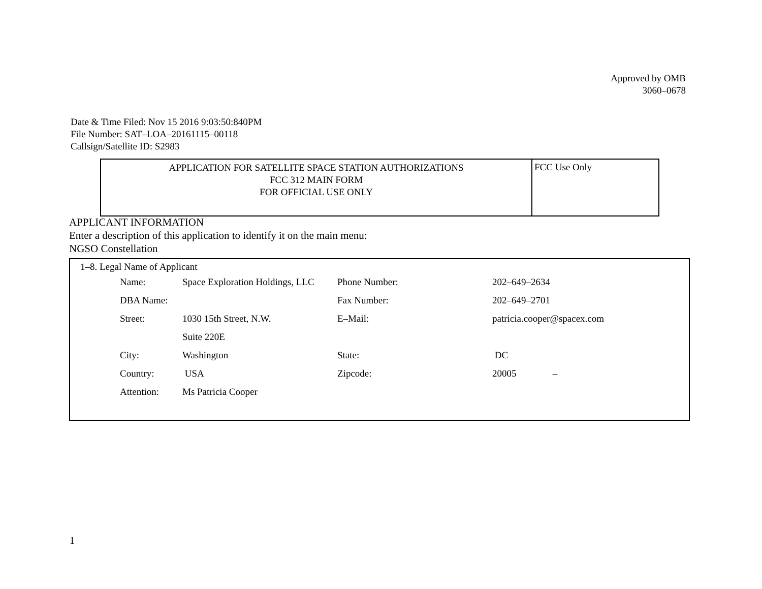Approved by OMB
3060–0678
Date & Time Filed: Nov 15 2016 9:03:50:840PM
File Number: SAT–LOA–20161115–00118
Callsign/Satellite ID: S2983
APPLICATION FOR SATELLITE SPACE STATION AUTHORIZATIONS
FCC 312 MAIN FORM
FOR OFFICIAL USE ONLY
FCC Use Only
APPLICANT INFORMATION
Enter a description of this application to identify it on the main menu:
NGSO Constellation
1–8. Legal Name of Applicant
| Name: | Space Exploration Holdings, LLC | Phone Number: | 202–649–2634 |
| DBA Name: | | Fax Number: | 202–649–2701 |
| Street: | 1030 15th Street, N.W. | E–Mail: | patricia.cooper@spacex.com |
| | Suite 220E | | |
| City: | Washington | State: | DC |
| Country: | USA | Zipcode: | 20005 – |
| Attention: | Ms Patricia Cooper | | |
1